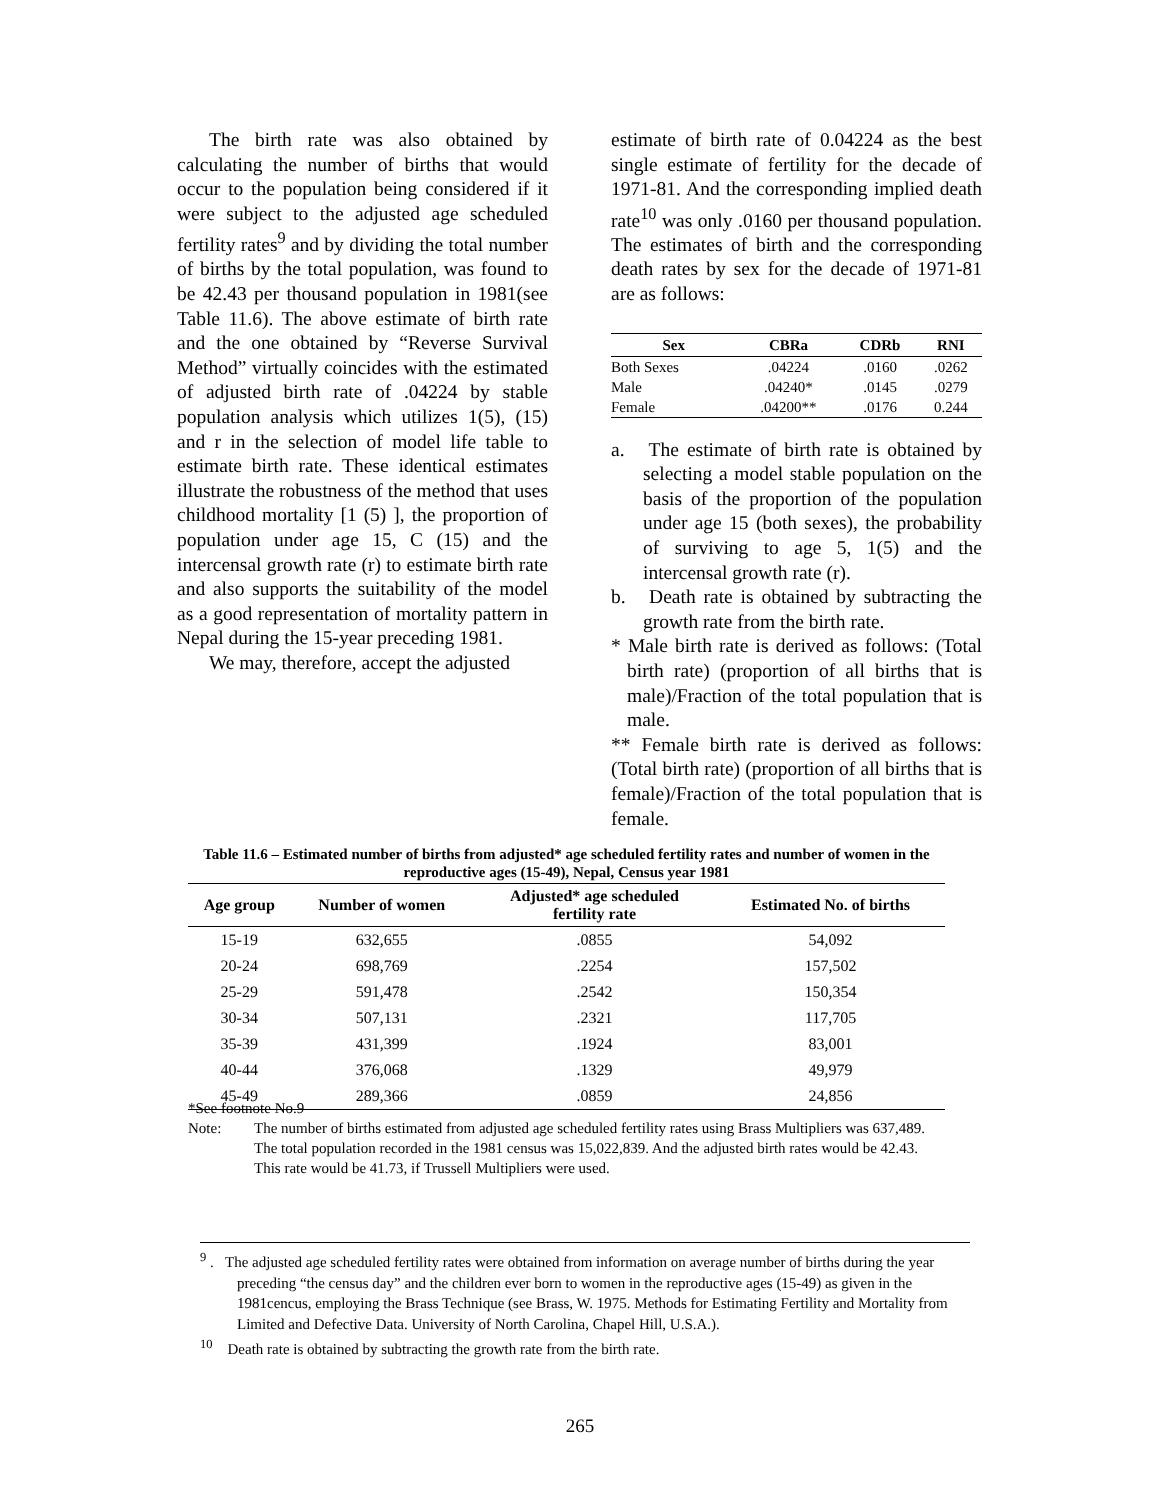The birth rate was also obtained by calculating the number of births that would occur to the population being considered if it were subject to the adjusted age scheduled fertility rates<sup>9</sup> and by dividing the total number of births by the total population, was found to be 42.43 per thousand population in 1981(see Table 11.6). The above estimate of birth rate and the one obtained by “Reverse Survival Method” virtually coincides with the estimated of adjusted birth rate of .04224 by stable population analysis which utilizes 1(5), (15) and r in the selection of model life table to estimate birth rate. These identical estimates illustrate the robustness of the method that uses childhood mortality [1 (5) ], the proportion of population under age 15, C (15) and the intercensal growth rate (r) to estimate birth rate and also supports the suitability of the model as a good representation of mortality pattern in Nepal during the 15-year preceding 1981.
We may, therefore, accept the adjusted
estimate of birth rate of 0.04224 as the best single estimate of fertility for the decade of 1971-81. And the corresponding implied death rate<sup>10</sup> was only .0160 per thousand population. The estimates of birth and the corresponding death rates by sex for the decade of 1971-81 are as follows:
| Sex | CBRa | CDRb | RNI |
| --- | --- | --- | --- |
| Both Sexes | .04224 | .0160 | .0262 |
| Male | .04240* | .0145 | .0279 |
| Female | .04200** | .0176 | 0.244 |
a. The estimate of birth rate is obtained by selecting a model stable population on the basis of the proportion of the population under age 15 (both sexes), the probability of surviving to age 5, 1(5) and the intercensal growth rate (r).
b. Death rate is obtained by subtracting the growth rate from the birth rate.
* Male birth rate is derived as follows: (Total birth rate) (proportion of all births that is male)/Fraction of the total population that is male.
** Female birth rate is derived as follows: (Total birth rate) (proportion of all births that is female)/Fraction of the total population that is female.
Table 11.6 – Estimated number of births from adjusted* age scheduled fertility rates and number of women in the reproductive ages (15-49), Nepal, Census year 1981
| Age group | Number of women | Adjusted* age scheduled fertility rate | Estimated No. of births |
| --- | --- | --- | --- |
| 15-19 | 632,655 | .0855 | 54,092 |
| 20-24 | 698,769 | .2254 | 157,502 |
| 25-29 | 591,478 | .2542 | 150,354 |
| 30-34 | 507,131 | .2321 | 117,705 |
| 35-39 | 431,399 | .1924 | 83,001 |
| 40-44 | 376,068 | .1329 | 49,979 |
| 45-49 | 289,366 | .0859 | 24,856 |
*See footnote No.9
Note: The number of births estimated from adjusted age scheduled fertility rates using Brass Multipliers was 637,489.
The total population recorded in the 1981 census was 15,022,839. And the adjusted birth rates would be 42.43.
This rate would be 41.73, if Trussell Multipliers were used.
<sup>9</sup> . The adjusted age scheduled fertility rates were obtained from information on average number of births during the year preceding “the census day” and the children ever born to women in the reproductive ages (15-49) as given in the 1981cencus, employing the Brass Technique (see Brass, W. 1975. Methods for Estimating Fertility and Mortality from Limited and Defective Data. University of North Carolina, Chapel Hill, U.S.A.).
<sup>10</sup> Death rate is obtained by subtracting the growth rate from the birth rate.
265